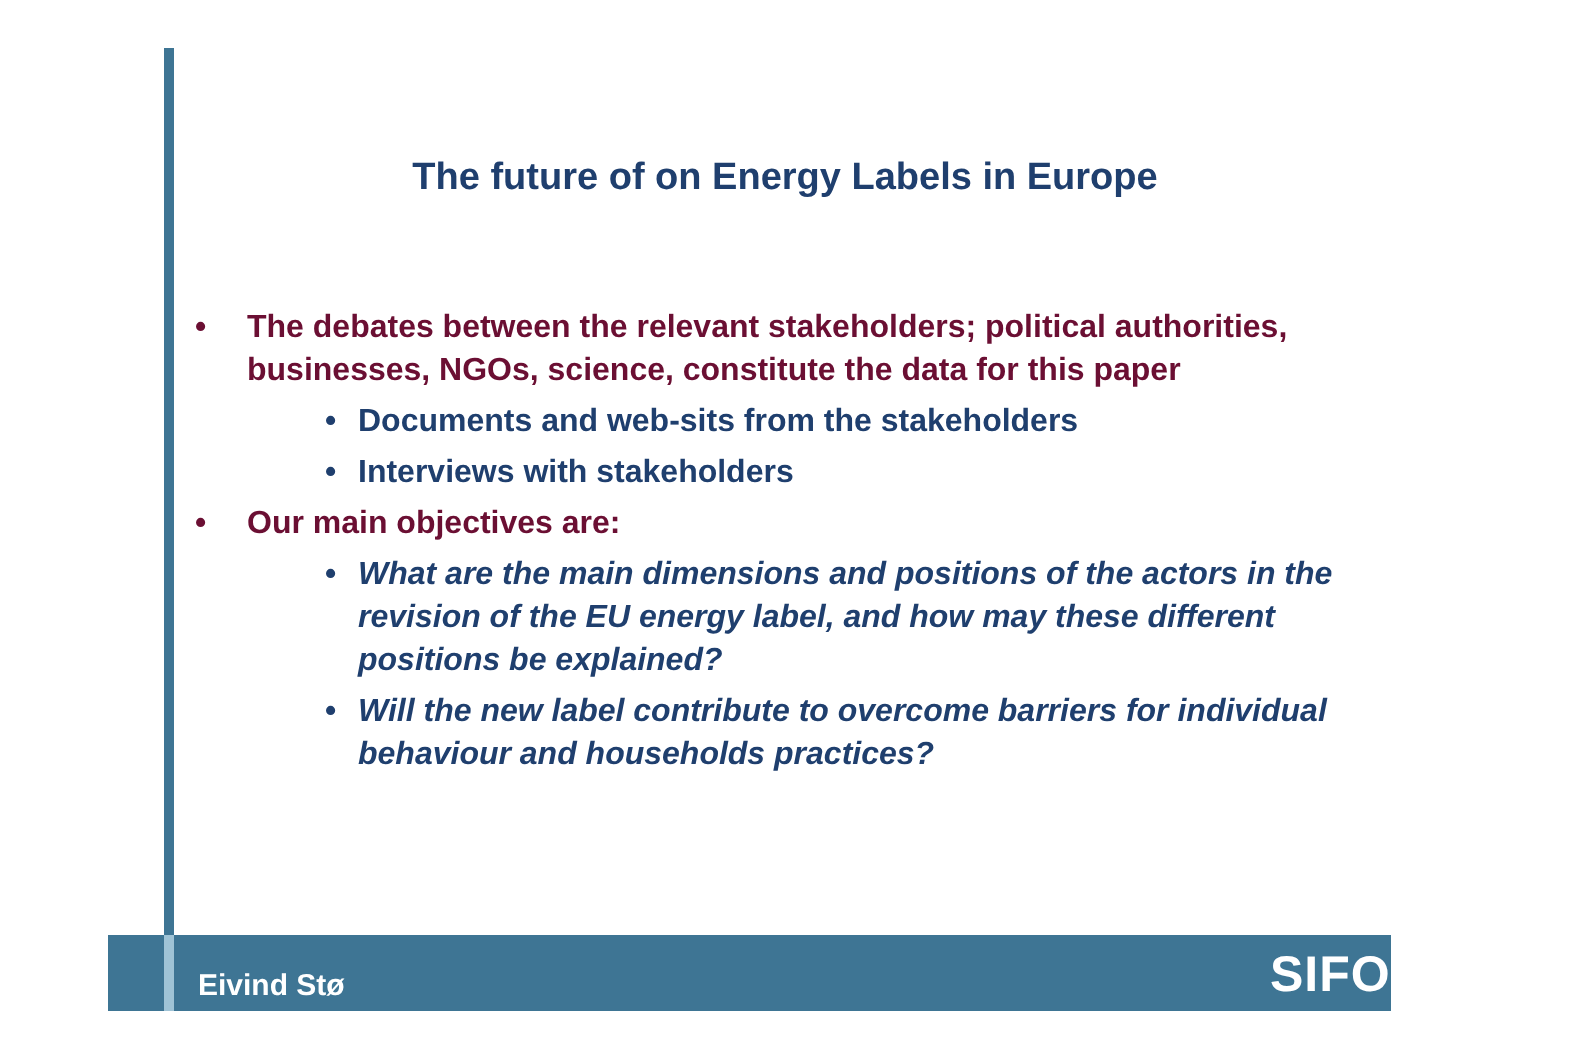The future of on Energy Labels in Europe
• The debates between the relevant stakeholders; political authorities, businesses, NGOs, science, constitute the data for this paper
• Documents and web-sits from the stakeholders
• Interviews with stakeholders
• Our main objectives are:
• What are the main dimensions and positions of the actors in the revision of the EU energy label, and how may these different positions be explained?
• Will the new label contribute to overcome barriers for individual behaviour and households practices?
Eivind Stø SIFO